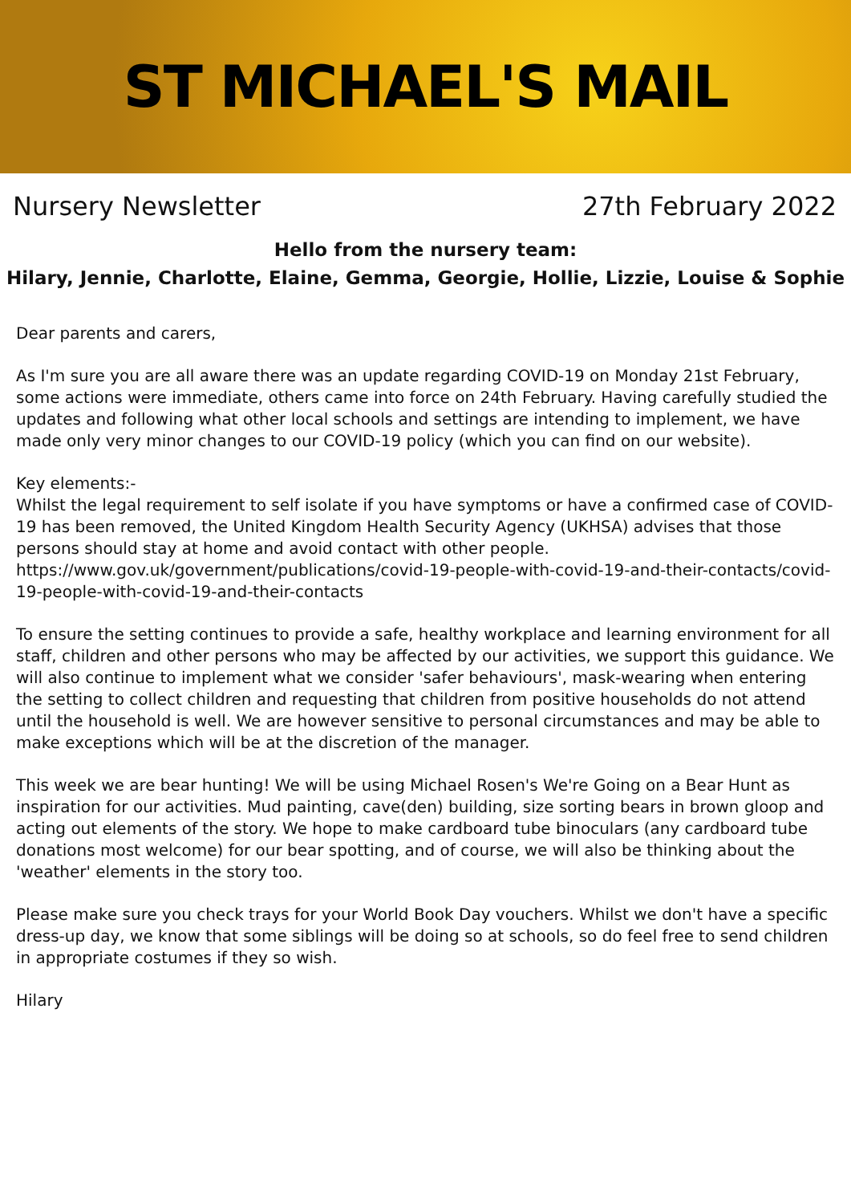ST MICHAEL'S MAIL
Nursery Newsletter 27th February 2022
Hello from the nursery team:
Hilary, Jennie, Charlotte, Elaine, Gemma, Georgie, Hollie, Lizzie, Louise & Sophie
Dear parents and carers,
As I'm sure you are all aware there was an update regarding COVID-19 on Monday 21st February, some actions were immediate, others came into force on 24th February. Having carefully studied the updates and following what other local schools and settings are intending to implement, we have made only very minor changes to our COVID-19 policy (which you can find on our website).
Key elements:-
Whilst the legal requirement to self isolate if you have symptoms or have a confirmed case of COVID-19 has been removed, the United Kingdom Health Security Agency (UKHSA) advises that those persons should stay at home and avoid contact with other people.
https://www.gov.uk/government/publications/covid-19-people-with-covid-19-and-their-contacts/covid-19-people-with-covid-19-and-their-contacts
To ensure the setting continues to provide a safe, healthy workplace and learning environment for all staff, children and other persons who may be affected by our activities, we support this guidance. We will also continue to implement what we consider 'safer behaviours', mask-wearing when entering the setting to collect children and requesting that children from positive households do not attend until the household is well. We are however sensitive to personal circumstances and may be able to make exceptions which will be at the discretion of the manager.
This week we are bear hunting! We will be using Michael Rosen's We're Going on a Bear Hunt as inspiration for our activities. Mud painting, cave(den) building, size sorting bears in brown gloop and acting out elements of the story. We hope to make cardboard tube binoculars (any cardboard tube donations most welcome) for our bear spotting, and of course, we will also be thinking about the 'weather' elements in the story too.
Please make sure you check trays for your World Book Day vouchers. Whilst we don't have a specific dress-up day, we know that some siblings will be doing so at schools, so do feel free to send children in appropriate costumes if they so wish.
Hilary